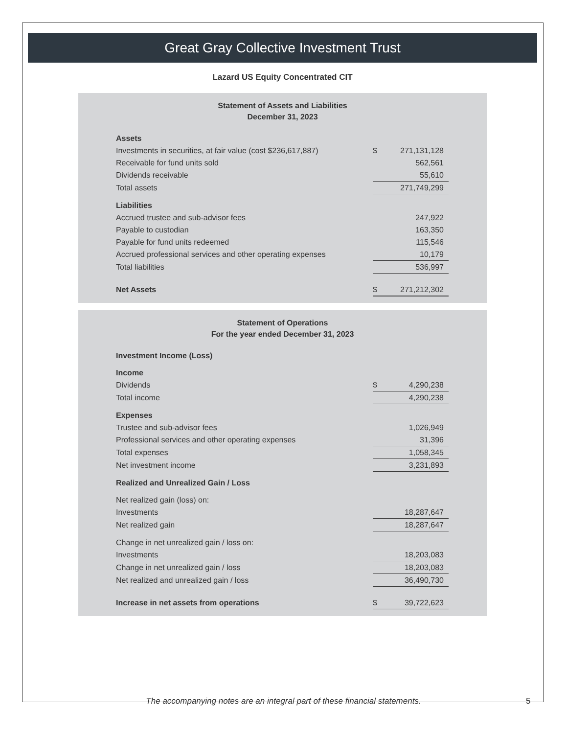Great Gray Collective Investment Trust
Lazard US Equity Concentrated CIT
Statement of Assets and Liabilities
December 31, 2023
| Assets | | |
| Investments in securities, at fair value (cost $236,617,887) | $ | 271,131,128 |
| Receivable for fund units sold | | 562,561 |
| Dividends receivable | | 55,610 |
| Total assets | | 271,749,299 |
| Liabilities | | |
| Accrued trustee and sub-advisor fees | | 247,922 |
| Payable to custodian | | 163,350 |
| Payable for fund units redeemed | | 115,546 |
| Accrued professional services and other operating expenses | | 10,179 |
| Total liabilities | | 536,997 |
| Net Assets | $ | 271,212,302 |
Statement of Operations
For the year ended December 31, 2023
| Investment Income (Loss) | | |
| Income | | |
| Dividends | $ | 4,290,238 |
| Total income | | 4,290,238 |
| Expenses | | |
| Trustee and sub-advisor fees | | 1,026,949 |
| Professional services and other operating expenses | | 31,396 |
| Total expenses | | 1,058,345 |
| Net investment income | | 3,231,893 |
| Realized and Unrealized Gain / Loss | | |
| Net realized gain (loss) on: | | |
| Investments | | 18,287,647 |
| Net realized gain | | 18,287,647 |
| Change in net unrealized gain / loss on: | | |
| Investments | | 18,203,083 |
| Change in net unrealized gain / loss | | 18,203,083 |
| Net realized and unrealized gain / loss | | 36,490,730 |
| Increase in net assets from operations | $ | 39,722,623 |
The accompanying notes are an integral part of these financial statements. 5